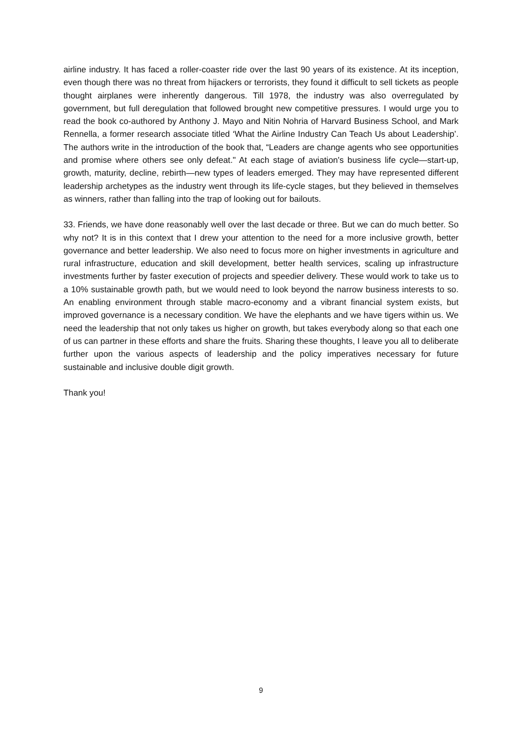airline industry. It has faced a roller-coaster ride over the last 90 years of its existence. At its inception, even though there was no threat from hijackers or terrorists, they found it difficult to sell tickets as people thought airplanes were inherently dangerous. Till 1978, the industry was also overregulated by government, but full deregulation that followed brought new competitive pressures. I would urge you to read the book co-authored by Anthony J. Mayo and Nitin Nohria of Harvard Business School, and Mark Rennella, a former research associate titled ‘What the Airline Industry Can Teach Us about Leadership’. The authors write in the introduction of the book that, “Leaders are change agents who see opportunities and promise where others see only defeat." At each stage of aviation's business life cycle—start-up, growth, maturity, decline, rebirth—new types of leaders emerged. They may have represented different leadership archetypes as the industry went through its life-cycle stages, but they believed in themselves as winners, rather than falling into the trap of looking out for bailouts.
33. Friends, we have done reasonably well over the last decade or three. But we can do much better. So why not? It is in this context that I drew your attention to the need for a more inclusive growth, better governance and better leadership. We also need to focus more on higher investments in agriculture and rural infrastructure, education and skill development, better health services, scaling up infrastructure investments further by faster execution of projects and speedier delivery. These would work to take us to a 10% sustainable growth path, but we would need to look beyond the narrow business interests to so. An enabling environment through stable macro-economy and a vibrant financial system exists, but improved governance is a necessary condition. We have the elephants and we have tigers within us. We need the leadership that not only takes us higher on growth, but takes everybody along so that each one of us can partner in these efforts and share the fruits. Sharing these thoughts, I leave you all to deliberate further upon the various aspects of leadership and the policy imperatives necessary for future sustainable and inclusive double digit growth.
Thank you!
9